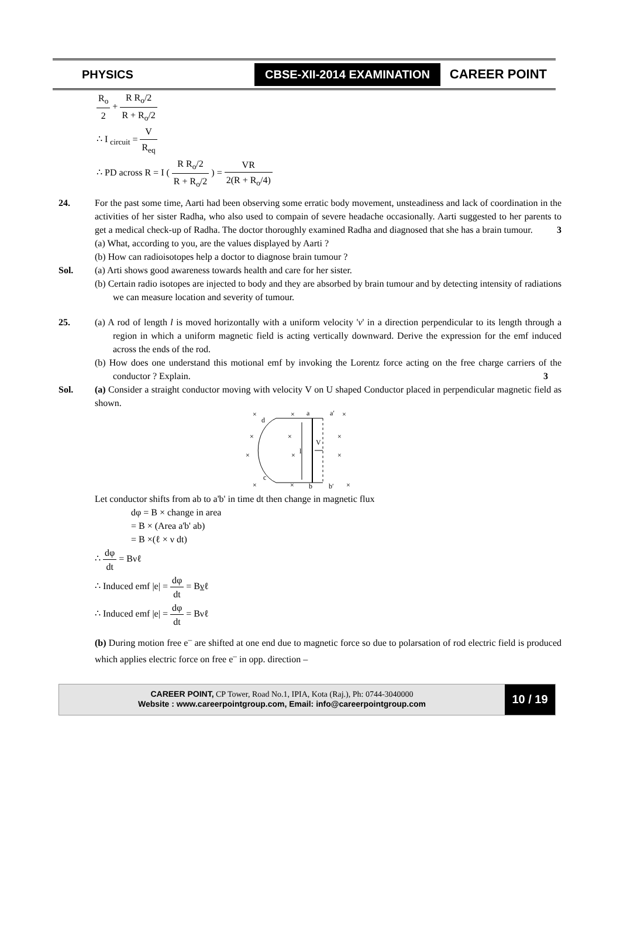PHYSICS CBSE-XII-2014 EXAMINATION CAREER POINT
R<sub>o</sub> 2 + R R<sub>o</sub>/2 R + R<sub>o</sub>/2
∴ I <sub>circuit</sub> = V R<sub>eq</sub>
∴ PD across R = I ( R R<sub>o</sub>/2 R + R<sub>o</sub>/2 ) = VR 2(R + R<sub>o</sub>/4)
24. For the past some time, Aarti had been observing some erratic body movement, unsteadiness and lack of coordination in the activities of her sister Radha, who also used to compain of severe headache occasionally. Aarti suggested to her parents to get a medical check-up of Radha. The doctor thoroughly examined Radha and diagnosed that she has a brain tumour. 3
(a) What, according to you, are the values displayed by Aarti ?
(b) How can radioisotopes help a doctor to diagnose brain tumour ?
Sol. (a) Arti shows good awareness towards health and care for her sister.
(b) Certain radio isotopes are injected to body and they are absorbed by brain tumour and by detecting intensity of radiations we can measure location and severity of tumour.
25. (a) A rod of length l is moved horizontally with a uniform velocity 'v' in a direction perpendicular to its length through a region in which a uniform magnetic field is acting vertically downward. Derive the expression for the emf induced across the ends of the rod.
(b) How does one understand this motional emf by invoking the Lorentz force acting on the free charge carriers of the conductor ? Explain. 3
Sol. (a) Consider a straight conductor moving with velocity V on U shaped Conductor placed in perpendicular magnetic field as shown.
×
d
×
a
a′
×
×
×
V
×
×
×
l
×
c
×
×
b
b′
×
Let conductor shifts from ab to a'b' in time dt then change in magnetic flux
dφ = B × change in area
= B × (Area a'b' ab)
= B ×(ℓ × ν dt)
∴ dφ dt = Bνℓ
∴ Induced emf |e| = dφ dt = Bνℓ
∴ Induced emf |e| = dφ dt = Bνℓ
(b) During motion free e<sup>–</sup> are shifted at one end due to magnetic force so due to polarsation of rod electric field is produced which applies electric force on free e<sup>–</sup> in opp. direction –
CAREER POINT, CP Tower, Road No.1, IPIA, Kota (Raj.), Ph: 0744-3040000
Website : www.careerpointgroup.com, Email: info@careerpointgroup.com
10 / 19